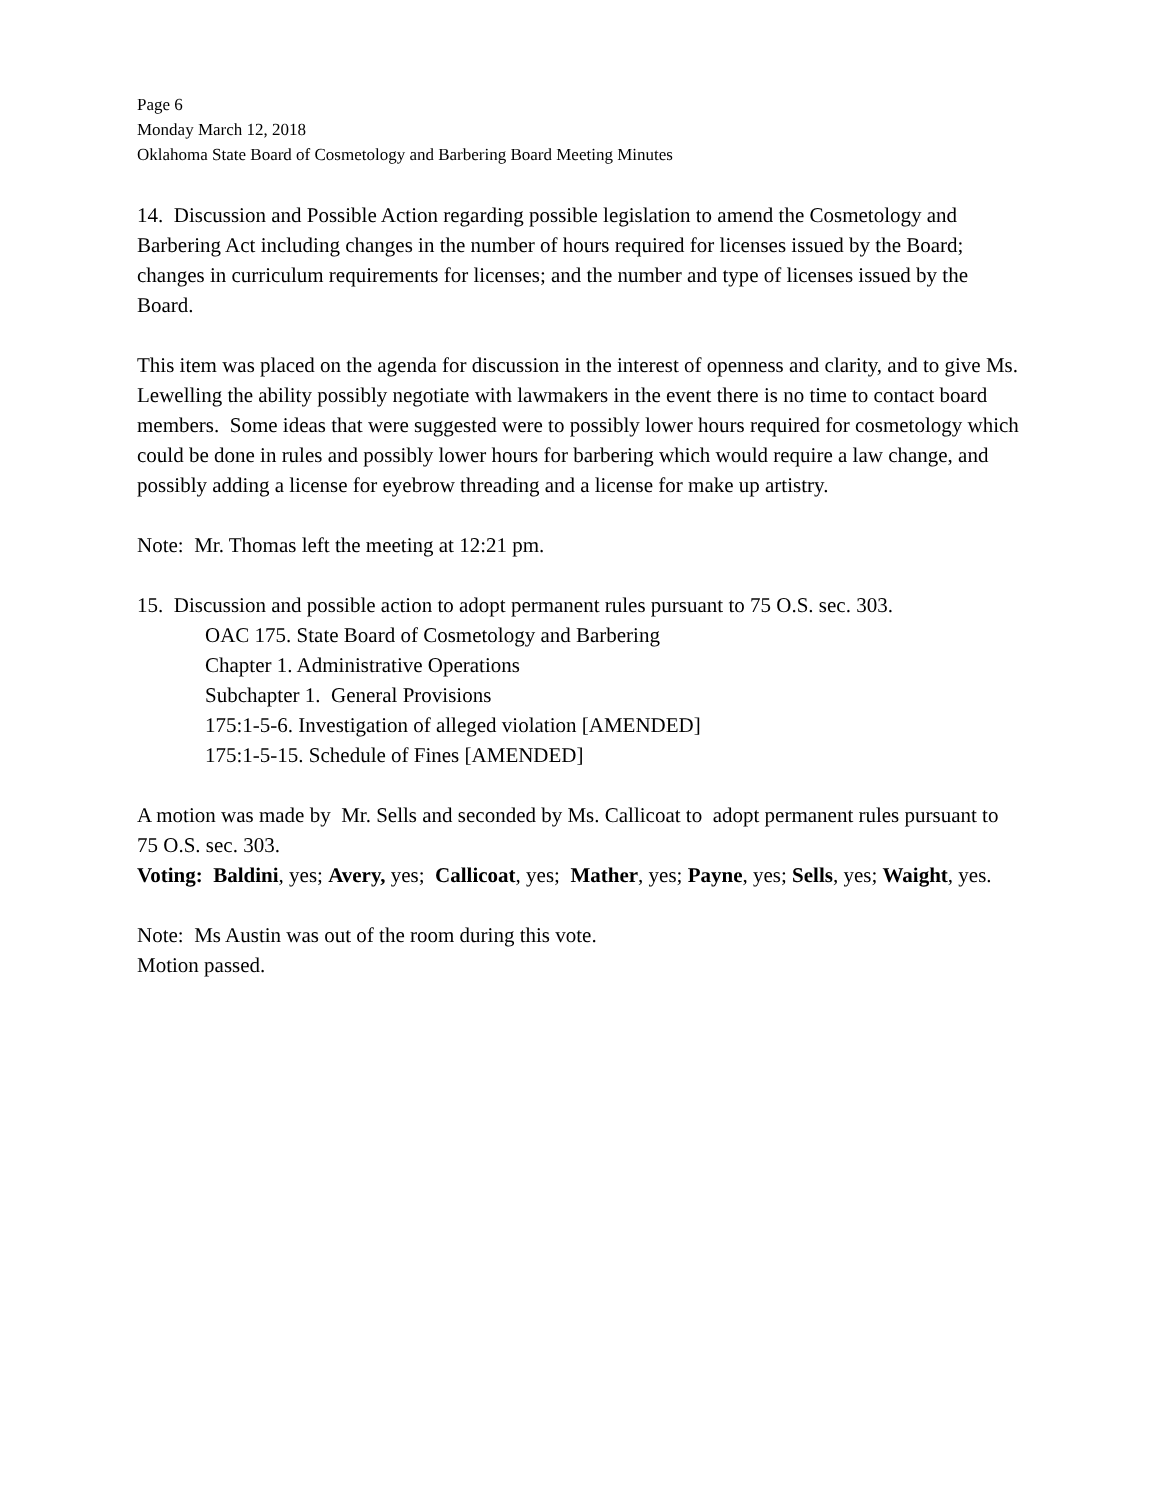Page 6
Monday March 12, 2018
Oklahoma State Board of Cosmetology and Barbering Board Meeting Minutes
14. Discussion and Possible Action regarding possible legislation to amend the Cosmetology and Barbering Act including changes in the number of hours required for licenses issued by the Board; changes in curriculum requirements for licenses; and the number and type of licenses issued by the Board.
This item was placed on the agenda for discussion in the interest of openness and clarity, and to give Ms. Lewelling the ability possibly negotiate with lawmakers in the event there is no time to contact board members. Some ideas that were suggested were to possibly lower hours required for cosmetology which could be done in rules and possibly lower hours for barbering which would require a law change, and possibly adding a license for eyebrow threading and a license for make up artistry.
Note: Mr. Thomas left the meeting at 12:21 pm.
15. Discussion and possible action to adopt permanent rules pursuant to 75 O.S. sec. 303.
OAC 175. State Board of Cosmetology and Barbering
Chapter 1. Administrative Operations
Subchapter 1. General Provisions
175:1-5-6. Investigation of alleged violation [AMENDED]
175:1-5-15. Schedule of Fines [AMENDED]
A motion was made by Mr. Sells and seconded by Ms. Callicoat to adopt permanent rules pursuant to 75 O.S. sec. 303.
Voting: Baldini, yes; Avery, yes; Callicoat, yes; Mather, yes; Payne, yes; Sells, yes; Waight, yes.
Note: Ms Austin was out of the room during this vote.
Motion passed.